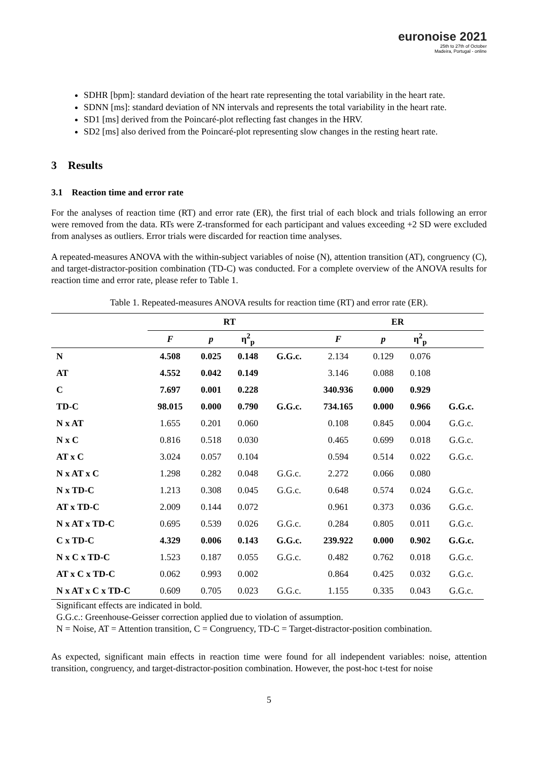euronoise 2021
25th to 27th of October
Madeira, Portugal - online
SDHR [bpm]: standard deviation of the heart rate representing the total variability in the heart rate.
SDNN [ms]: standard deviation of NN intervals and represents the total variability in the heart rate.
SD1 [ms] derived from the Poincaré-plot reflecting fast changes in the HRV.
SD2 [ms] also derived from the Poincaré-plot representing slow changes in the resting heart rate.
3 Results
3.1 Reaction time and error rate
For the analyses of reaction time (RT) and error rate (ER), the first trial of each block and trials following an error were removed from the data. RTs were Z-transformed for each participant and values exceeding +2 SD were excluded from analyses as outliers. Error trials were discarded for reaction time analyses.
A repeated-measures ANOVA with the within-subject variables of noise (N), attention transition (AT), congruency (C), and target-distractor-position combination (TD-C) was conducted. For a complete overview of the ANOVA results for reaction time and error rate, please refer to Table 1.
Table 1. Repeated-measures ANOVA results for reaction time (RT) and error rate (ER).
| | RT | | | | ER | | | |
| --- | --- | --- | --- | --- | --- | --- | --- | --- |
| | F | p | η<sup>2</sup><sub>p</sub> | | F | p | η<sup>2</sup><sub>p</sub> | |
| N | 4.508 | 0.025 | 0.148 | G.G.c. | 2.134 | 0.129 | 0.076 | |
| AT | 4.552 | 0.042 | 0.149 | | 3.146 | 0.088 | 0.108 | |
| C | 7.697 | 0.001 | 0.228 | | 340.936 | 0.000 | 0.929 | |
| TD-C | 98.015 | 0.000 | 0.790 | G.G.c. | 734.165 | 0.000 | 0.966 | G.G.c. |
| N x AT | 1.655 | 0.201 | 0.060 | | 0.108 | 0.845 | 0.004 | G.G.c. |
| N x C | 0.816 | 0.518 | 0.030 | | 0.465 | 0.699 | 0.018 | G.G.c. |
| AT x C | 3.024 | 0.057 | 0.104 | | 0.594 | 0.514 | 0.022 | G.G.c. |
| N x AT x C | 1.298 | 0.282 | 0.048 | G.G.c. | 2.272 | 0.066 | 0.080 | |
| N x TD-C | 1.213 | 0.308 | 0.045 | G.G.c. | 0.648 | 0.574 | 0.024 | G.G.c. |
| AT x TD-C | 2.009 | 0.144 | 0.072 | | 0.961 | 0.373 | 0.036 | G.G.c. |
| N x AT x TD-C | 0.695 | 0.539 | 0.026 | G.G.c. | 0.284 | 0.805 | 0.011 | G.G.c. |
| C x TD-C | 4.329 | 0.006 | 0.143 | G.G.c. | 239.922 | 0.000 | 0.902 | G.G.c. |
| N x C x TD-C | 1.523 | 0.187 | 0.055 | G.G.c. | 0.482 | 0.762 | 0.018 | G.G.c. |
| AT x C x TD-C | 0.062 | 0.993 | 0.002 | | 0.864 | 0.425 | 0.032 | G.G.c. |
| N x AT x C x TD-C | 0.609 | 0.705 | 0.023 | G.G.c. | 1.155 | 0.335 | 0.043 | G.G.c. |
Significant effects are indicated in bold.
G.G.c.: Greenhouse-Geisser correction applied due to violation of assumption.
N = Noise, AT = Attention transition, C = Congruency, TD-C = Target-distractor-position combination.
As expected, significant main effects in reaction time were found for all independent variables: noise, attention transition, congruency, and target-distractor-position combination. However, the post-hoc t-test for noise
5